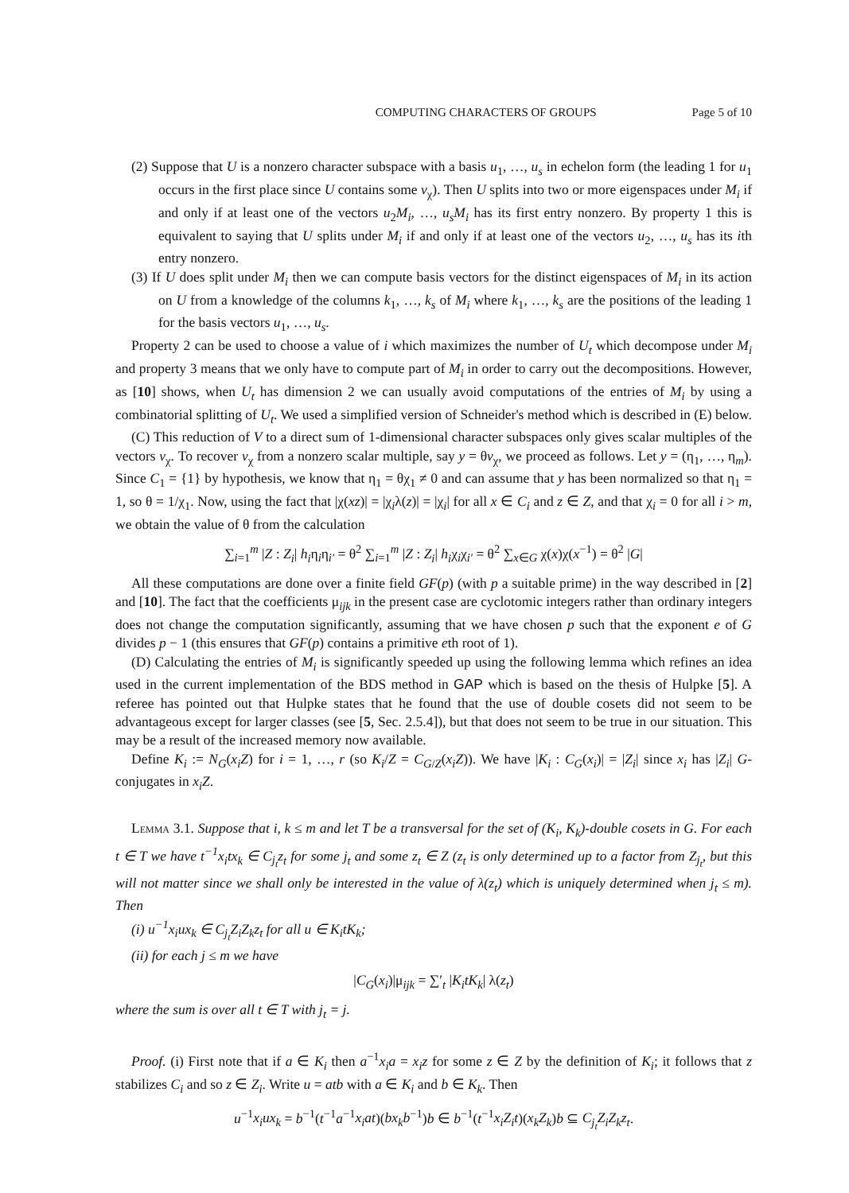COMPUTING CHARACTERS OF GROUPS Page 5 of 10
(2) Suppose that U is a nonzero character subspace with a basis u<sub>1</sub>, …, u<sub>s</sub> in echelon form (the leading 1 for u<sub>1</sub> occurs in the first place since U contains some v<sub>χ</sub>). Then U splits into two or more eigenspaces under M<sub>i</sub> if and only if at least one of the vectors u<sub>2</sub>M<sub>i</sub>, …, u<sub>s</sub>M<sub>i</sub> has its first entry nonzero. By property 1 this is equivalent to saying that U splits under M<sub>i</sub> if and only if at least one of the vectors u<sub>2</sub>, …, u<sub>s</sub> has its ith entry nonzero.
(3) If U does split under M<sub>i</sub> then we can compute basis vectors for the distinct eigenspaces of M<sub>i</sub> in its action on U from a knowledge of the columns k<sub>1</sub>, …, k<sub>s</sub> of M<sub>i</sub> where k<sub>1</sub>, …, k<sub>s</sub> are the positions of the leading 1 for the basis vectors u<sub>1</sub>, …, u<sub>s</sub>.
Property 2 can be used to choose a value of i which maximizes the number of U<sub>t</sub> which decompose under M<sub>i</sub> and property 3 means that we only have to compute part of M<sub>i</sub> in order to carry out the decompositions. However, as [10] shows, when U<sub>t</sub> has dimension 2 we can usually avoid computations of the entries of M<sub>i</sub> by using a combinatorial splitting of U<sub>t</sub>. We used a simplified version of Schneider's method which is described in (E) below.
(C) This reduction of V to a direct sum of 1-dimensional character subspaces only gives scalar multiples of the vectors v<sub>χ</sub>. To recover v<sub>χ</sub> from a nonzero scalar multiple, say y = θv<sub>χ</sub>, we proceed as follows. Let y = (η<sub>1</sub>, …, η<sub>m</sub>). Since C<sub>1</sub> = {1} by hypothesis, we know that η<sub>1</sub> = θχ<sub>1</sub> ≠ 0 and can assume that y has been normalized so that η<sub>1</sub> = 1, so θ = 1/χ<sub>1</sub>. Now, using the fact that |χ(xz)| = |χ<sub>i</sub>λ(z)| = |χ<sub>i</sub>| for all x ∈ C<sub>i</sub> and z ∈ Z, and that χ<sub>i</sub> = 0 for all i > m, we obtain the value of θ from the calculation
∑<sub>i=1</sub><sup>m</sup> |Z : Z<sub>i</sub>| h<sub>i</sub>η<sub>i</sub>η<sub>i′</sub> = θ<sup>2</sup> ∑<sub>i=1</sub><sup>m</sup> |Z : Z<sub>i</sub>| h<sub>i</sub>χ<sub>i</sub>χ<sub>i′</sub> = θ<sup>2</sup> ∑<sub>x∈G</sub> χ(x)χ(x<sup>−1</sup>) = θ<sup>2</sup> |G|
All these computations are done over a finite field GF(p) (with p a suitable prime) in the way described in [2] and [10]. The fact that the coefficients μ<sub>ijk</sub> in the present case are cyclotomic integers rather than ordinary integers does not change the computation significantly, assuming that we have chosen p such that the exponent e of G divides p − 1 (this ensures that GF(p) contains a primitive eth root of 1).
(D) Calculating the entries of M<sub>i</sub> is significantly speeded up using the following lemma which refines an idea used in the current implementation of the BDS method in GAP which is based on the thesis of Hulpke [5]. A referee has pointed out that Hulpke states that he found that the use of double cosets did not seem to be advantageous except for larger classes (see [5, Sec. 2.5.4]), but that does not seem to be true in our situation. This may be a result of the increased memory now available.
Define K<sub>i</sub> := N<sub>G</sub>(x<sub>i</sub>Z) for i = 1, …, r (so K<sub>i</sub>/Z = C<sub>G/Z</sub>(x<sub>i</sub>Z)). We have |K<sub>i</sub> : C<sub>G</sub>(x<sub>i</sub>)| = |Z<sub>i</sub>| since x<sub>i</sub> has |Z<sub>i</sub>| G-conjugates in x<sub>i</sub>Z.
Lemma 3.1. Suppose that i, k ≤ m and let T be a transversal for the set of (K<sub>i</sub>, K<sub>k</sub>)-double cosets in G. For each t ∈ T we have t<sup>−1</sup>x<sub>i</sub>tx<sub>k</sub> ∈ C<sub>j<sub>t</sub></sub>z<sub>t</sub> for some j<sub>t</sub> and some z<sub>t</sub> ∈ Z (z<sub>t</sub> is only determined up to a factor from Z<sub>j<sub>t</sub></sub>, but this will not matter since we shall only be interested in the value of λ(z<sub>t</sub>) which is uniquely determined when j<sub>t</sub> ≤ m). Then
(i) u<sup>−1</sup>x<sub>i</sub>ux<sub>k</sub> ∈ C<sub>j<sub>t</sub></sub>Z<sub>i</sub>Z<sub>k</sub>z<sub>t</sub> for all u ∈ K<sub>i</sub>tK<sub>k</sub>;
(ii) for each j ≤ m we have
|C<sub>G</sub>(x<sub>i</sub>)|μ<sub>ijk</sub> = ∑′<sub>t</sub> |K<sub>i</sub>tK<sub>k</sub>| λ(z<sub>t</sub>)
where the sum is over all t ∈ T with j<sub>t</sub> = j.
Proof. (i) First note that if a ∈ K<sub>i</sub> then a<sup>−1</sup>x<sub>i</sub>a = x<sub>i</sub>z for some z ∈ Z by the definition of K<sub>i</sub>; it follows that z stabilizes C<sub>i</sub> and so z ∈ Z<sub>i</sub>. Write u = atb with a ∈ K<sub>i</sub> and b ∈ K<sub>k</sub>. Then
u<sup>−1</sup>x<sub>i</sub>ux<sub>k</sub> = b<sup>−1</sup>(t<sup>−1</sup>a<sup>−1</sup>x<sub>i</sub>at)(bx<sub>k</sub>b<sup>−1</sup>)b ∈ b<sup>−1</sup>(t<sup>−1</sup>x<sub>i</sub>Z<sub>i</sub>t)(x<sub>k</sub>Z<sub>k</sub>)b ⊆ C<sub>j<sub>t</sub></sub>Z<sub>i</sub>Z<sub>k</sub>z<sub>t</sub>.